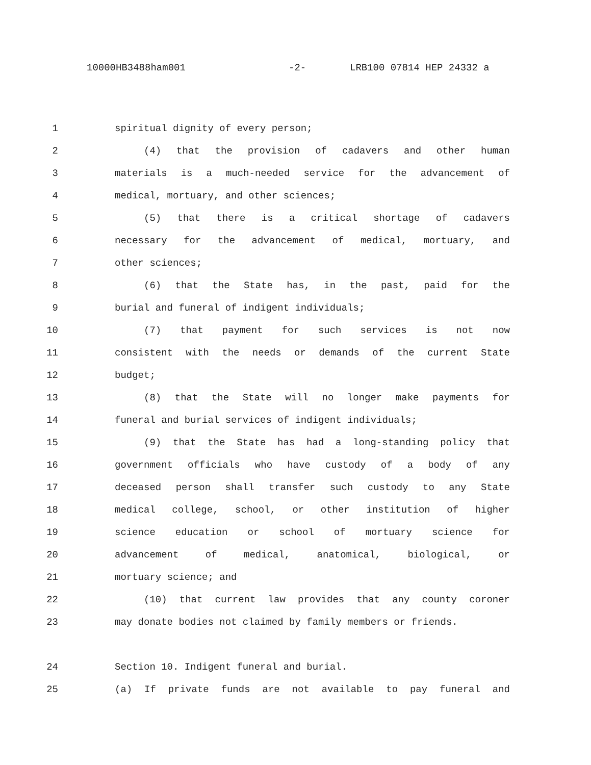10000HB3488ham001 -2- LRB100 07814 HEP 24332 a
1 spiritual dignity of every person;
2 (4) that the provision of cadavers and other human
3 materials is a much-needed service for the advancement of
4 medical, mortuary, and other sciences;
5 (5) that there is a critical shortage of cadavers
6 necessary for the advancement of medical, mortuary, and
7 other sciences;
8 (6) that the State has, in the past, paid for the
9 burial and funeral of indigent individuals;
10 (7) that payment for such services is not now
11 consistent with the needs or demands of the current State
12 budget;
13 (8) that the State will no longer make payments for
14 funeral and burial services of indigent individuals;
15 (9) that the State has had a long-standing policy that
16 government officials who have custody of a body of any
17 deceased person shall transfer such custody to any State
18 medical college, school, or other institution of higher
19 science education or school of mortuary science for
20 advancement of medical, anatomical, biological, or
21 mortuary science; and
22 (10) that current law provides that any county coroner
23 may donate bodies not claimed by family members or friends.
24 Section 10. Indigent funeral and burial.
25 (a) If private funds are not available to pay funeral and